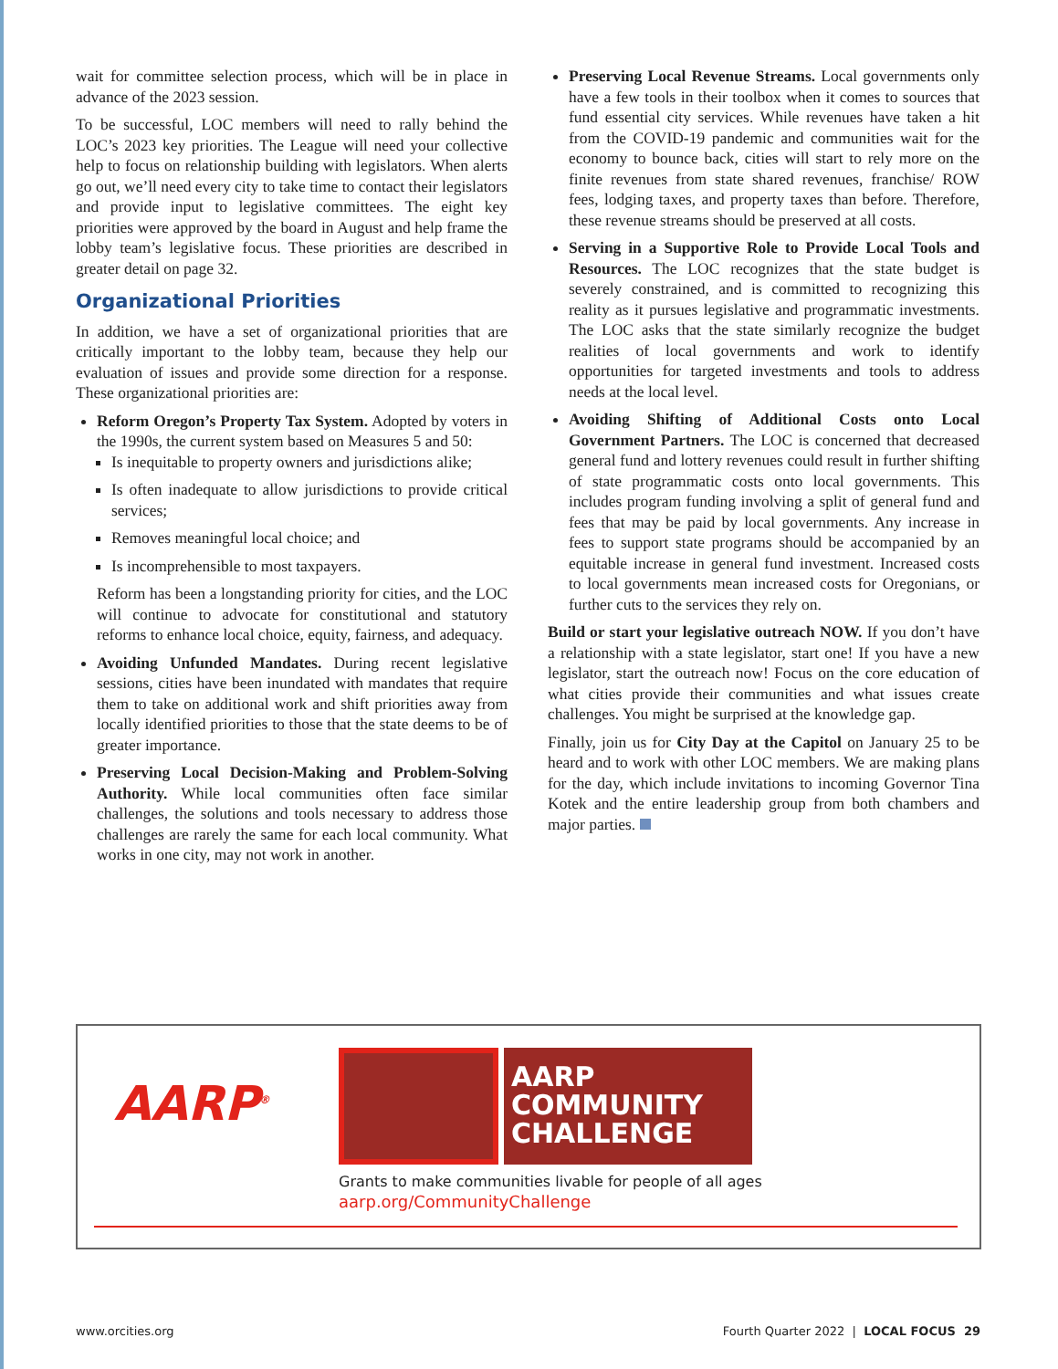wait for committee selection process, which will be in place in advance of the 2023 session.
To be successful, LOC members will need to rally behind the LOC’s 2023 key priorities. The League will need your collective help to focus on relationship building with legislators. When alerts go out, we’ll need every city to take time to contact their legislators and provide input to legislative committees. The eight key priorities were approved by the board in August and help frame the lobby team’s legislative focus. These priorities are described in greater detail on page 32.
Organizational Priorities
In addition, we have a set of organizational priorities that are critically important to the lobby team, because they help our evaluation of issues and provide some direction for a response. These organizational priorities are:
Reform Oregon’s Property Tax System. Adopted by voters in the 1990s, the current system based on Measures 5 and 50:
Is inequitable to property owners and jurisdictions alike;
Is often inadequate to allow jurisdictions to provide critical services;
Removes meaningful local choice; and
Is incomprehensible to most taxpayers.
Reform has been a longstanding priority for cities, and the LOC will continue to advocate for constitutional and statutory reforms to enhance local choice, equity, fairness, and adequacy.
Avoiding Unfunded Mandates. During recent legislative sessions, cities have been inundated with mandates that require them to take on additional work and shift priorities away from locally identified priorities to those that the state deems to be of greater importance.
Preserving Local Decision-Making and Problem-Solving Authority. While local communities often face similar challenges, the solutions and tools necessary to address those challenges are rarely the same for each local community. What works in one city, may not work in another.
Preserving Local Revenue Streams. Local governments only have a few tools in their toolbox when it comes to sources that fund essential city services. While revenues have taken a hit from the COVID-19 pandemic and communities wait for the economy to bounce back, cities will start to rely more on the finite revenues from state shared revenues, franchise/ ROW fees, lodging taxes, and property taxes than before. Therefore, these revenue streams should be preserved at all costs.
Serving in a Supportive Role to Provide Local Tools and Resources. The LOC recognizes that the state budget is severely constrained, and is committed to recognizing this reality as it pursues legislative and programmatic investments. The LOC asks that the state similarly recognize the budget realities of local governments and work to identify opportunities for targeted investments and tools to address needs at the local level.
Avoiding Shifting of Additional Costs onto Local Government Partners. The LOC is concerned that decreased general fund and lottery revenues could result in further shifting of state programmatic costs onto local governments. This includes program funding involving a split of general fund and fees that may be paid by local governments. Any increase in fees to support state programs should be accompanied by an equitable increase in general fund investment. Increased costs to local governments mean increased costs for Oregonians, or further cuts to the services they rely on.
Build or start your legislative outreach NOW. If you don’t have a relationship with a state legislator, start one! If you have a new legislator, start the outreach now! Focus on the core education of what cities provide their communities and what issues create challenges. You might be surprised at the knowledge gap.
Finally, join us for City Day at the Capitol on January 25 to be heard and to work with other LOC members. We are making plans for the day, which include invitations to incoming Governor Tina Kotek and the entire leadership group from both chambers and major parties.
AARP<sup>®</sup>
AARP
COMMUNITY
CHALLENGE
Grants to make communities livable for people of all ages
aarp.org/CommunityChallenge
www.orcities.org
Fourth Quarter 2022 | LOCAL FOCUS 29